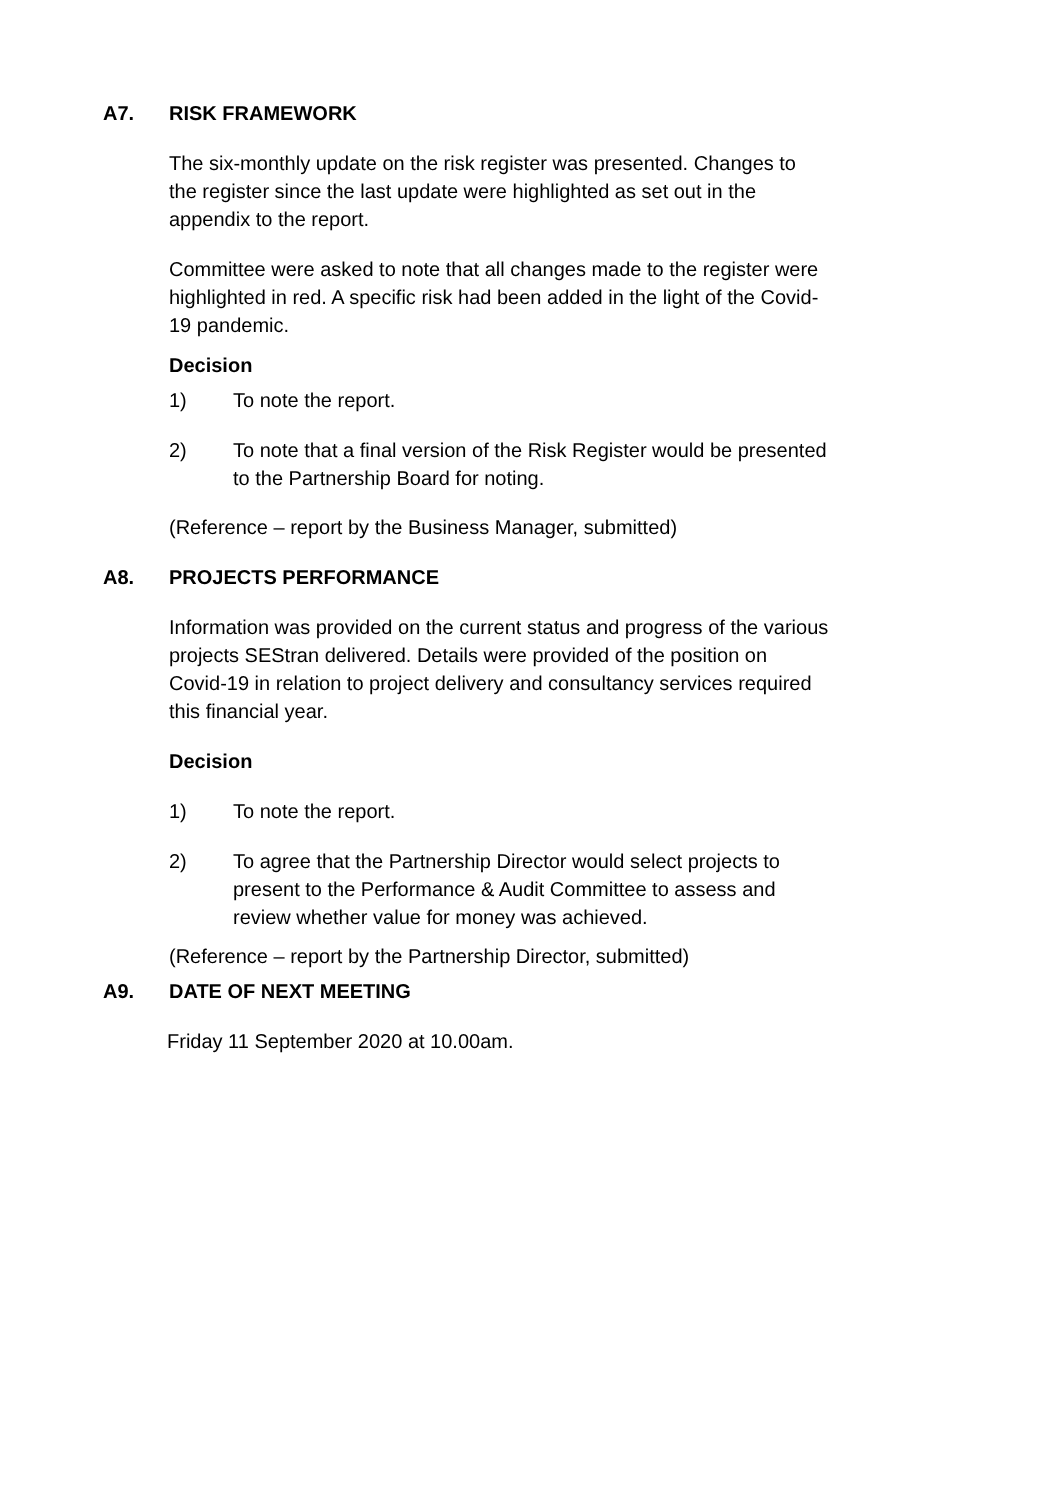A7. RISK FRAMEWORK
The six-monthly update on the risk register was presented. Changes to the register since the last update were highlighted as set out in the appendix to the report.
Committee were asked to note that all changes made to the register were highlighted in red. A specific risk had been added in the light of the Covid-19 pandemic.
Decision
1) To note the report.
2) To note that a final version of the Risk Register would be presented to the Partnership Board for noting.
(Reference – report by the Business Manager, submitted)
A8. PROJECTS PERFORMANCE
Information was provided on the current status and progress of the various projects SEStran delivered. Details were provided of the position on Covid-19 in relation to project delivery and consultancy services required this financial year.
Decision
1) To note the report.
2) To agree that the Partnership Director would select projects to present to the Performance & Audit Committee to assess and review whether value for money was achieved.
(Reference – report by the Partnership Director, submitted)
A9. DATE OF NEXT MEETING
Friday 11 September 2020 at 10.00am.